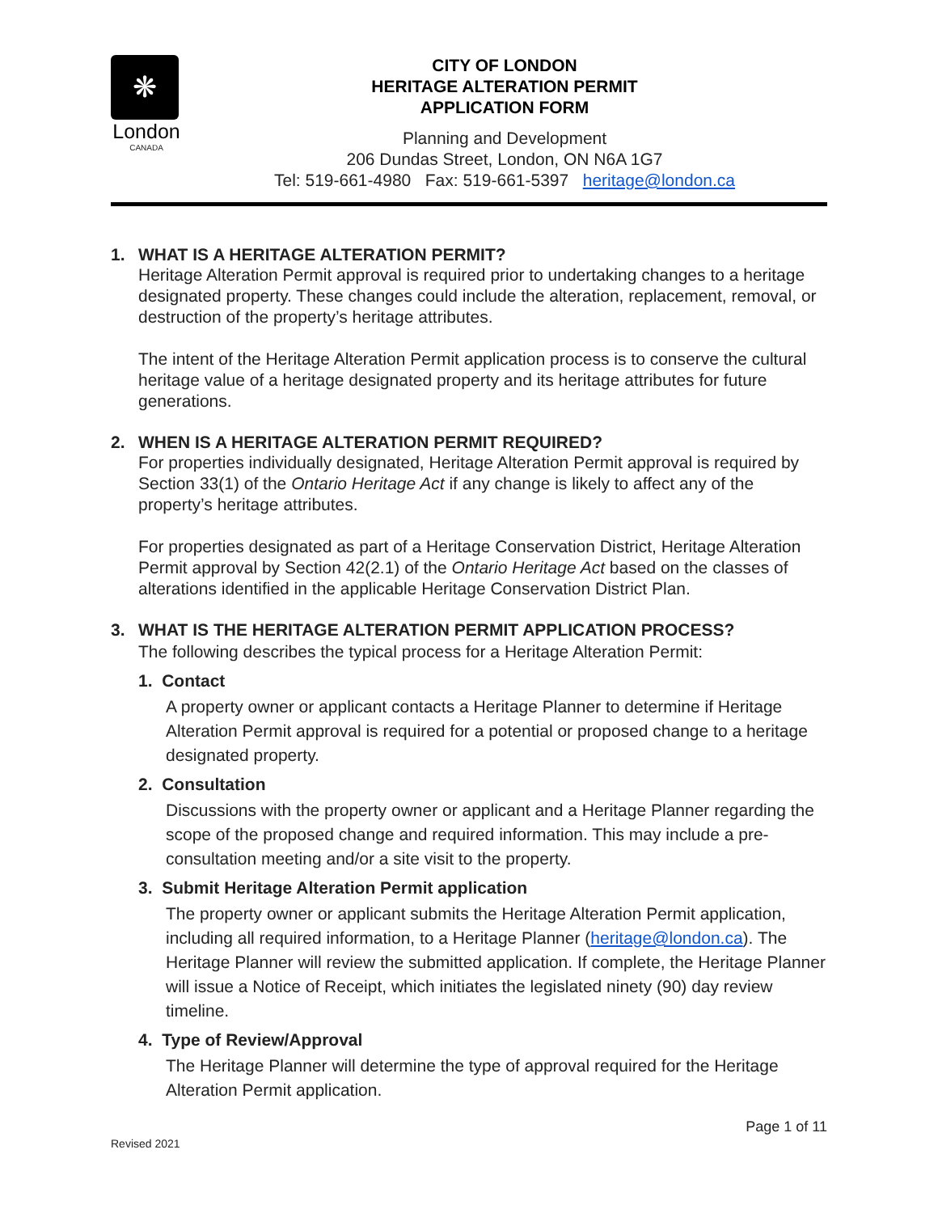❋
London
CANADA
CITY OF LONDON
HERITAGE ALTERATION PERMIT
APPLICATION FORM
Planning and Development
206 Dundas Street, London, ON N6A 1G7
Tel: 519-661-4980 Fax: 519-661-5397 heritage@london.ca
1. WHAT IS A HERITAGE ALTERATION PERMIT?
Heritage Alteration Permit approval is required prior to undertaking changes to a heritage designated property. These changes could include the alteration, replacement, removal, or destruction of the property’s heritage attributes.
The intent of the Heritage Alteration Permit application process is to conserve the cultural heritage value of a heritage designated property and its heritage attributes for future generations.
2. WHEN IS A HERITAGE ALTERATION PERMIT REQUIRED?
For properties individually designated, Heritage Alteration Permit approval is required by Section 33(1) of the Ontario Heritage Act if any change is likely to affect any of the property’s heritage attributes.
For properties designated as part of a Heritage Conservation District, Heritage Alteration Permit approval by Section 42(2.1) of the Ontario Heritage Act based on the classes of alterations identified in the applicable Heritage Conservation District Plan.
3. WHAT IS THE HERITAGE ALTERATION PERMIT APPLICATION PROCESS?
The following describes the typical process for a Heritage Alteration Permit:
1. Contact
A property owner or applicant contacts a Heritage Planner to determine if Heritage Alteration Permit approval is required for a potential or proposed change to a heritage designated property.
2. Consultation
Discussions with the property owner or applicant and a Heritage Planner regarding the scope of the proposed change and required information. This may include a pre-consultation meeting and/or a site visit to the property.
3. Submit Heritage Alteration Permit application
The property owner or applicant submits the Heritage Alteration Permit application, including all required information, to a Heritage Planner (heritage@london.ca). The Heritage Planner will review the submitted application. If complete, the Heritage Planner will issue a Notice of Receipt, which initiates the legislated ninety (90) day review timeline.
4. Type of Review/Approval
The Heritage Planner will determine the type of approval required for the Heritage Alteration Permit application.
Revised 2021 Page 1 of 11